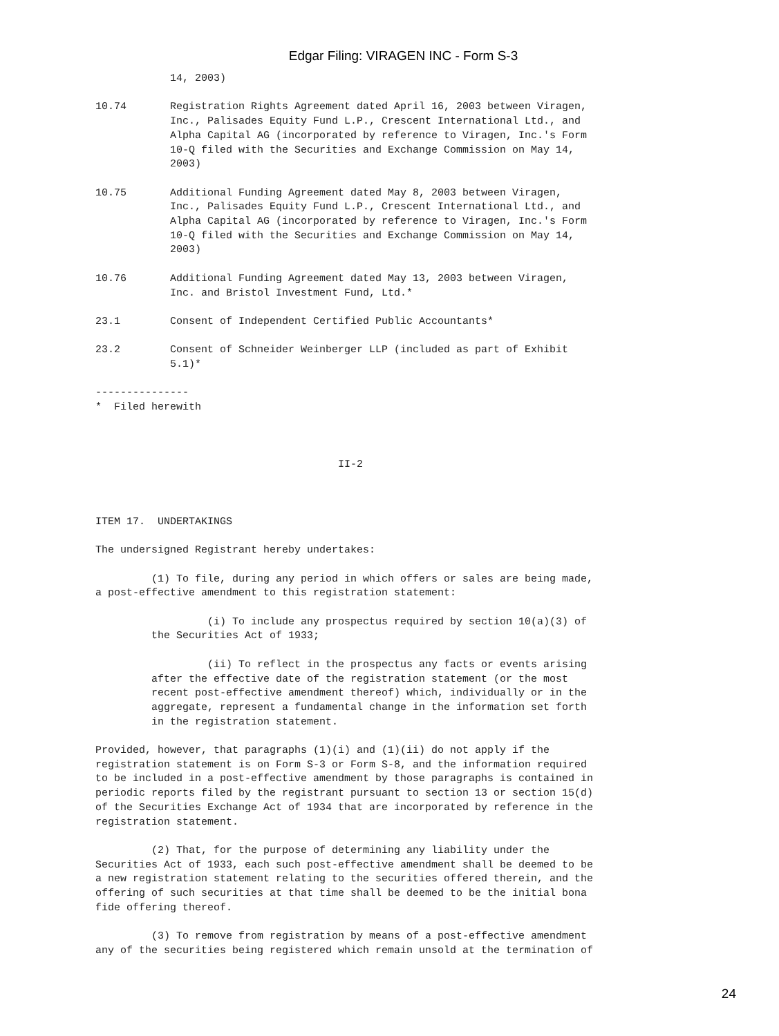Edgar Filing: VIRAGEN INC - Form S-3
            14, 2003)

10.74       Registration Rights Agreement dated April 16, 2003 between Viragen,
            Inc., Palisades Equity Fund L.P., Crescent International Ltd., and
            Alpha Capital AG (incorporated by reference to Viragen, Inc.'s Form
            10-Q filed with the Securities and Exchange Commission on May 14,
            2003)

10.75       Additional Funding Agreement dated May 8, 2003 between Viragen,
            Inc., Palisades Equity Fund L.P., Crescent International Ltd., and
            Alpha Capital AG (incorporated by reference to Viragen, Inc.'s Form
            10-Q filed with the Securities and Exchange Commission on May 14,
            2003)

10.76       Additional Funding Agreement dated May 13, 2003 between Viragen,
            Inc. and Bristol Investment Fund, Ltd.*

23.1        Consent of Independent Certified Public Accountants*

23.2        Consent of Schneider Weinberger LLP (included as part of Exhibit
            5.1)*

---------------
*  Filed herewith



                                       II-2



ITEM 17.  UNDERTAKINGS

The undersigned Registrant hereby undertakes:

         (1) To file, during any period in which offers or sales are being made,
a post-effective amendment to this registration statement:

                  (i) To include any prospectus required by section 10(a)(3) of
         the Securities Act of 1933;

                  (ii) To reflect in the prospectus any facts or events arising
         after the effective date of the registration statement (or the most
         recent post-effective amendment thereof) which, individually or in the
         aggregate, represent a fundamental change in the information set forth
         in the registration statement.

Provided, however, that paragraphs (1)(i) and (1)(ii) do not apply if the
registration statement is on Form S-3 or Form S-8, and the information required
to be included in a post-effective amendment by those paragraphs is contained in
periodic reports filed by the registrant pursuant to section 13 or section 15(d)
of the Securities Exchange Act of 1934 that are incorporated by reference in the
registration statement.

         (2) That, for the purpose of determining any liability under the
Securities Act of 1933, each such post-effective amendment shall be deemed to be
a new registration statement relating to the securities offered therein, and the
offering of such securities at that time shall be deemed to be the initial bona
fide offering thereof.

         (3) To remove from registration by means of a post-effective amendment
any of the securities being registered which remain unsold at the termination of
24